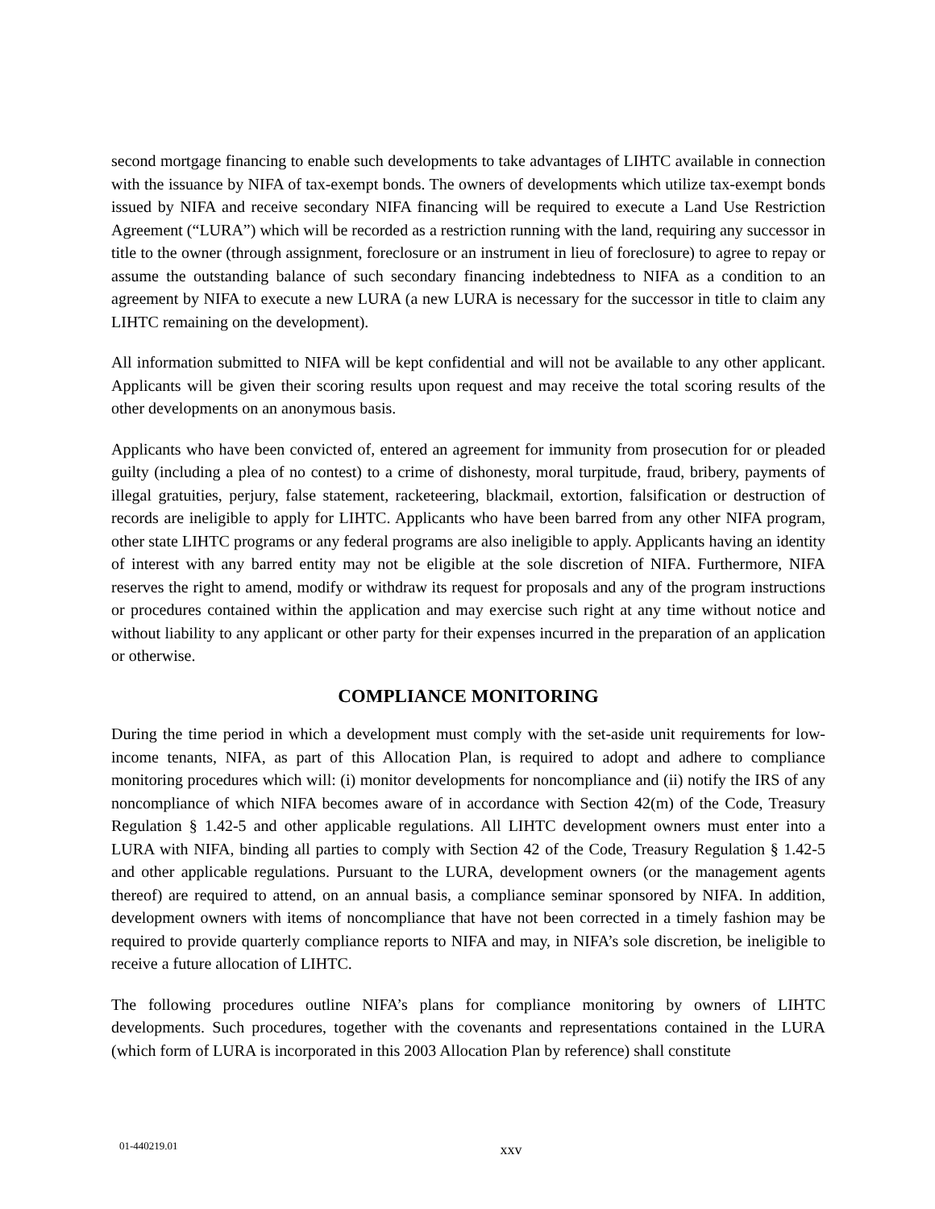second mortgage financing to enable such developments to take advantages of LIHTC available in connection with the issuance by NIFA of tax-exempt bonds. The owners of developments which utilize tax-exempt bonds issued by NIFA and receive secondary NIFA financing will be required to execute a Land Use Restriction Agreement (“LURA”) which will be recorded as a restriction running with the land, requiring any successor in title to the owner (through assignment, foreclosure or an instrument in lieu of foreclosure) to agree to repay or assume the outstanding balance of such secondary financing indebtedness to NIFA as a condition to an agreement by NIFA to execute a new LURA (a new LURA is necessary for the successor in title to claim any LIHTC remaining on the development).
All information submitted to NIFA will be kept confidential and will not be available to any other applicant. Applicants will be given their scoring results upon request and may receive the total scoring results of the other developments on an anonymous basis.
Applicants who have been convicted of, entered an agreement for immunity from prosecution for or pleaded guilty (including a plea of no contest) to a crime of dishonesty, moral turpitude, fraud, bribery, payments of illegal gratuities, perjury, false statement, racketeering, blackmail, extortion, falsification or destruction of records are ineligible to apply for LIHTC. Applicants who have been barred from any other NIFA program, other state LIHTC programs or any federal programs are also ineligible to apply. Applicants having an identity of interest with any barred entity may not be eligible at the sole discretion of NIFA. Furthermore, NIFA reserves the right to amend, modify or withdraw its request for proposals and any of the program instructions or procedures contained within the application and may exercise such right at any time without notice and without liability to any applicant or other party for their expenses incurred in the preparation of an application or otherwise.
COMPLIANCE MONITORING
During the time period in which a development must comply with the set-aside unit requirements for low-income tenants, NIFA, as part of this Allocation Plan, is required to adopt and adhere to compliance monitoring procedures which will: (i) monitor developments for noncompliance and (ii) notify the IRS of any noncompliance of which NIFA becomes aware of in accordance with Section 42(m) of the Code, Treasury Regulation § 1.42-5 and other applicable regulations. All LIHTC development owners must enter into a LURA with NIFA, binding all parties to comply with Section 42 of the Code, Treasury Regulation § 1.42-5 and other applicable regulations. Pursuant to the LURA, development owners (or the management agents thereof) are required to attend, on an annual basis, a compliance seminar sponsored by NIFA. In addition, development owners with items of noncompliance that have not been corrected in a timely fashion may be required to provide quarterly compliance reports to NIFA and may, in NIFA’s sole discretion, be ineligible to receive a future allocation of LIHTC.
The following procedures outline NIFA’s plans for compliance monitoring by owners of LIHTC developments. Such procedures, together with the covenants and representations contained in the LURA (which form of LURA is incorporated in this 2003 Allocation Plan by reference) shall constitute
01-440219.01 xxv